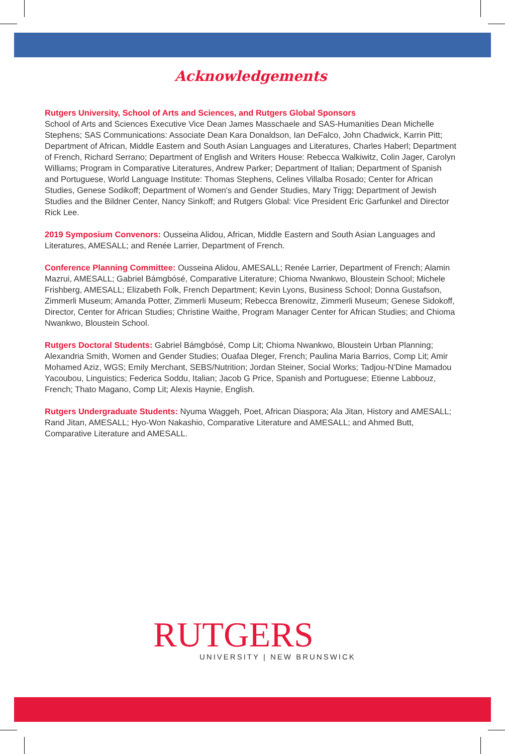Acknowledgements
Rutgers University, School of Arts and Sciences, and Rutgers Global Sponsors
School of Arts and Sciences Executive Vice Dean James Masschaele and SAS-Humanities Dean Michelle Stephens; SAS Communications: Associate Dean Kara Donaldson, Ian DeFalco, John Chadwick, Karrin Pitt; Department of African, Middle Eastern and South Asian Languages and Literatures, Charles Haberl; Department of French, Richard Serrano; Department of English and Writers House: Rebecca Walkiwitz, Colin Jager, Carolyn Williams; Program in Comparative Literatures, Andrew Parker; Department of Italian; Department of Spanish and Portuguese, World Language Institute: Thomas Stephens, Celines Villalba Rosado; Center for African Studies, Genese Sodikoff; Department of Women's and Gender Studies, Mary Trigg; Department of Jewish Studies and the Bildner Center, Nancy Sinkoff; and Rutgers Global: Vice President Eric Garfunkel and Director Rick Lee.
2019 Symposium Convenors: Ousseina Alidou, African, Middle Eastern and South Asian Languages and Literatures, AMESALL; and Renée Larrier, Department of French.
Conference Planning Committee: Ousseina Alidou, AMESALL; Renée Larrier, Department of French; Alamin Mazrui, AMESALL; Gabriel Bámgbósé, Comparative Literature; Chioma Nwankwo, Bloustein School; Michele Frishberg, AMESALL; Elizabeth Folk, French Department; Kevin Lyons, Business School; Donna Gustafson, Zimmerli Museum; Amanda Potter, Zimmerli Museum; Rebecca Brenowitz, Zimmerli Museum; Genese Sidokoff, Director, Center for African Studies; Christine Waithe, Program Manager Center for African Studies; and Chioma Nwankwo, Bloustein School.
Rutgers Doctoral Students: Gabriel Bámgbósé, Comp Lit; Chioma Nwankwo, Bloustein Urban Planning; Alexandria Smith, Women and Gender Studies; Ouafaa Dleger, French; Paulina Maria Barrios, Comp Lit; Amir Mohamed Aziz, WGS; Emily Merchant, SEBS/Nutrition; Jordan Steiner, Social Works; Tadjou-N'Dine Mamadou Yacoubou, Linguistics; Federica Soddu, Italian; Jacob G Price, Spanish and Portuguese; Etienne Labbouz, French; Thato Magano, Comp Lit; Alexis Haynie, English.
Rutgers Undergraduate Students: Nyuma Waggeh, Poet, African Diaspora; Ala Jitan, History and AMESALL; Rand Jitan, AMESALL; Hyo-Won Nakashio, Comparative Literature and AMESALL; and Ahmed Butt, Comparative Literature and AMESALL.
RUTGERS
UNIVERSITY | NEW BRUNSWICK